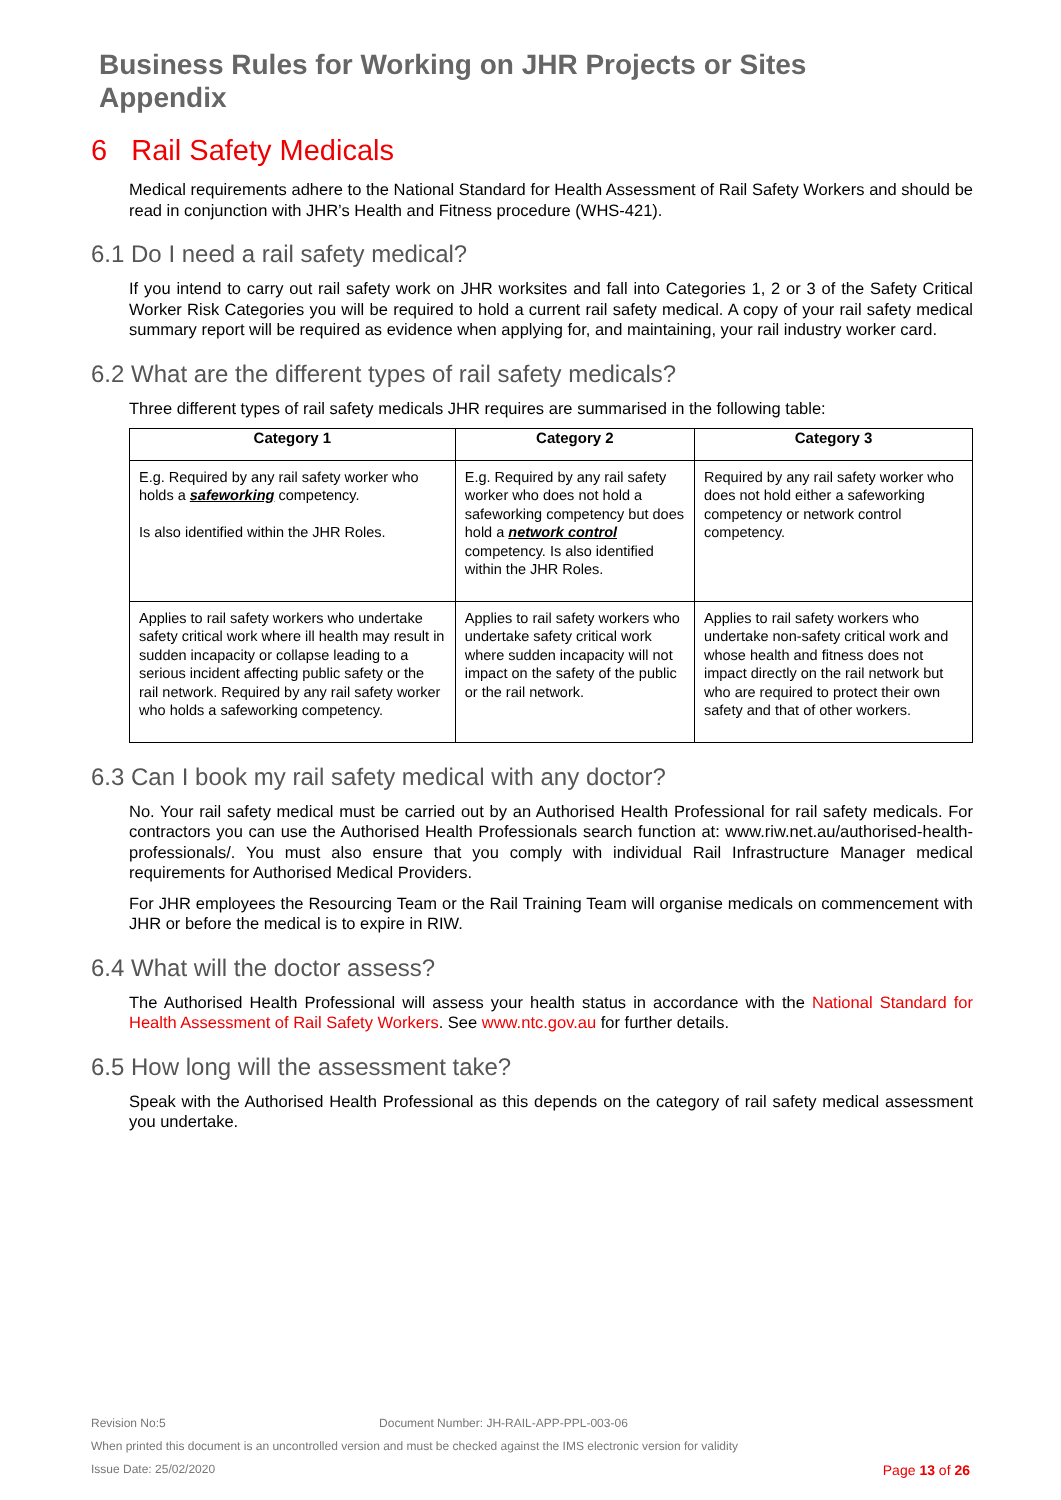Business Rules for Working on JHR Projects or Sites
Appendix
6 Rail Safety Medicals
Medical requirements adhere to the National Standard for Health Assessment of Rail Safety Workers and should be read in conjunction with JHR’s Health and Fitness procedure (WHS-421).
6.1 Do I need a rail safety medical?
If you intend to carry out rail safety work on JHR worksites and fall into Categories 1, 2 or 3 of the Safety Critical Worker Risk Categories you will be required to hold a current rail safety medical. A copy of your rail safety medical summary report will be required as evidence when applying for, and maintaining, your rail industry worker card.
6.2 What are the different types of rail safety medicals?
Three different types of rail safety medicals JHR requires are summarised in the following table:
| Category 1 | Category 2 | Category 3 |
| --- | --- | --- |
| E.g. Required by any rail safety worker who holds a safeworking competency. Is also identified within the JHR Roles. | E.g. Required by any rail safety worker who does not hold a safeworking competency but does hold a network control competency. Is also identified within the JHR Roles. | Required by any rail safety worker who does not hold either a safeworking competency or network control competency. |
| Applies to rail safety workers who undertake safety critical work where ill health may result in sudden incapacity or collapse leading to a serious incident affecting public safety or the rail network. Required by any rail safety worker who holds a safeworking competency. | Applies to rail safety workers who undertake safety critical work where sudden incapacity will not impact on the safety of the public or the rail network. | Applies to rail safety workers who undertake non-safety critical work and whose health and fitness does not impact directly on the rail network but who are required to protect their own safety and that of other workers. |
6.3 Can I book my rail safety medical with any doctor?
No. Your rail safety medical must be carried out by an Authorised Health Professional for rail safety medicals. For contractors you can use the Authorised Health Professionals search function at: www.riw.net.au/authorised-health-professionals/. You must also ensure that you comply with individual Rail Infrastructure Manager medical requirements for Authorised Medical Providers.
For JHR employees the Resourcing Team or the Rail Training Team will organise medicals on commencement with JHR or before the medical is to expire in RIW.
6.4 What will the doctor assess?
The Authorised Health Professional will assess your health status in accordance with the National Standard for Health Assessment of Rail Safety Workers. See www.ntc.gov.au for further details.
6.5 How long will the assessment take?
Speak with the Authorised Health Professional as this depends on the category of rail safety medical assessment you undertake.
Revision No:5 Document Number: JH-RAIL-APP-PPL-003-06
When printed this document is an uncontrolled version and must be checked against the IMS electronic version for validity
Issue Date: 25/02/2020 Page 13 of 26